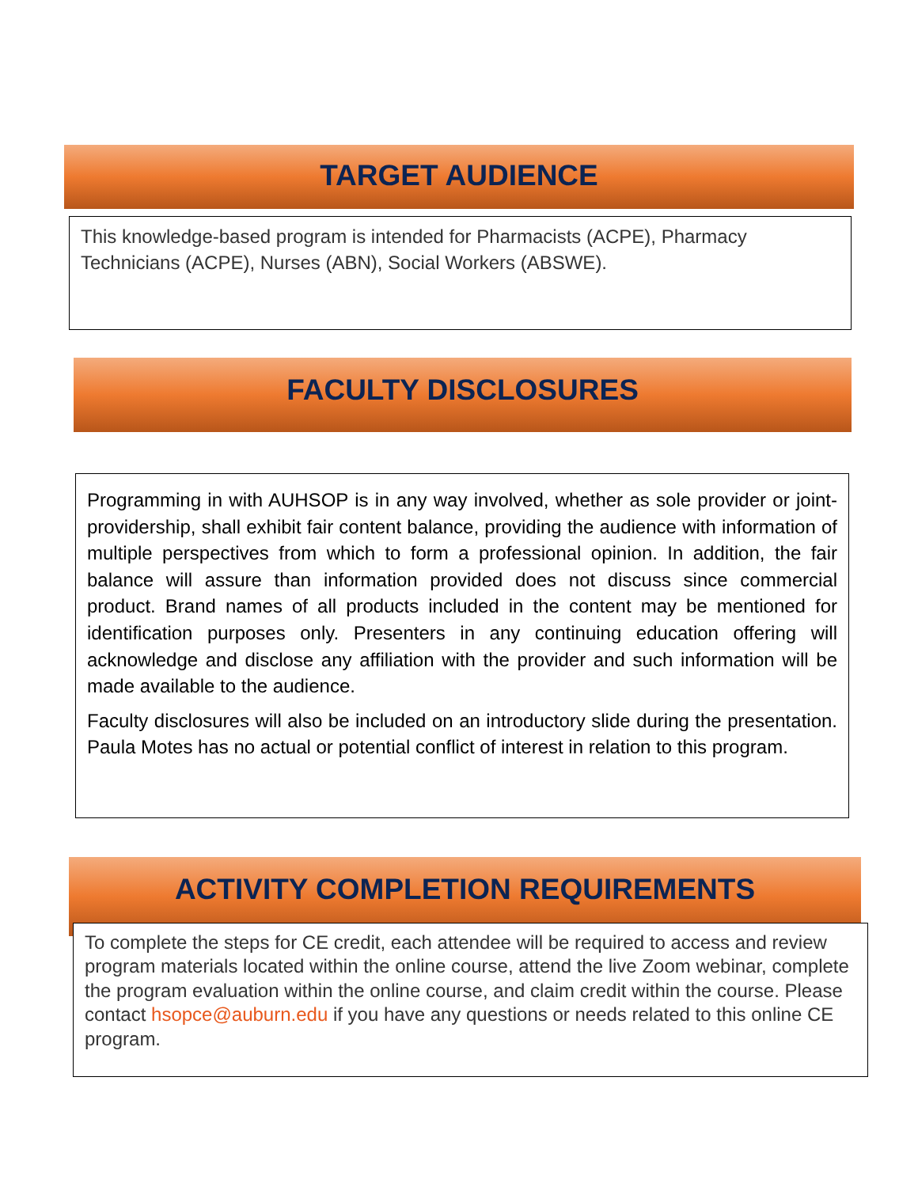TARGET AUDIENCE
This knowledge-based program is intended for Pharmacists (ACPE), Pharmacy Technicians (ACPE), Nurses (ABN), Social Workers (ABSWE).
FACULTY DISCLOSURES
Programming in with AUHSOP is in any way involved, whether as sole provider or joint-providership, shall exhibit fair content balance, providing the audience with information of multiple perspectives from which to form a professional opinion. In addition, the fair balance will assure than information provided does not discuss since commercial product. Brand names of all products included in the content may be mentioned for identification purposes only. Presenters in any continuing education offering will acknowledge and disclose any affiliation with the provider and such information will be made available to the audience.
Faculty disclosures will also be included on an introductory slide during the presentation. Paula Motes has no actual or potential conflict of interest in relation to this program.
ACTIVITY COMPLETION REQUIREMENTS
To complete the steps for CE credit, each attendee will be required to access and review program materials located within the online course, attend the live Zoom webinar, complete the program evaluation within the online course, and claim credit within the course. Please contact hsopce@auburn.edu if you have any questions or needs related to this online CE program.